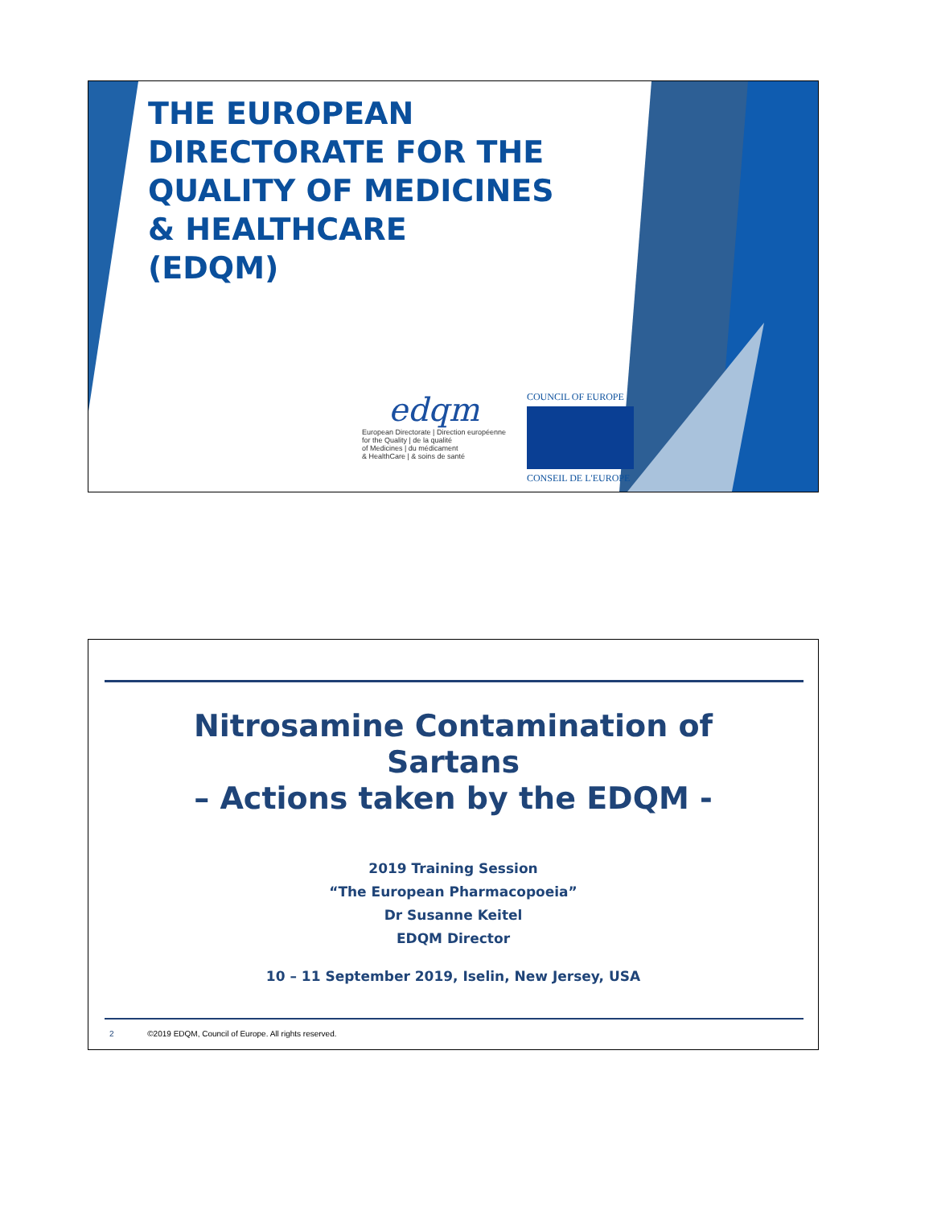THE EUROPEAN
DIRECTORATE FOR THE
QUALITY OF MEDICINES
& HEALTHCARE
(EDQM)
edqm
European Directorate | Direction européenne
for the Quality | de la qualité
of Medicines | du médicament
& HealthCare | & soins de santé
COUNCIL OF EUROPE
CONSEIL DE L'EUROPE
Nitrosamine Contamination of
Sartans
– Actions taken by the EDQM -
2019 Training Session
“The European Pharmacopoeia”
Dr Susanne Keitel
EDQM Director
10 – 11 September 2019, Iselin, New Jersey, USA
2 ©2019 EDQM, Council of Europe. All rights reserved.